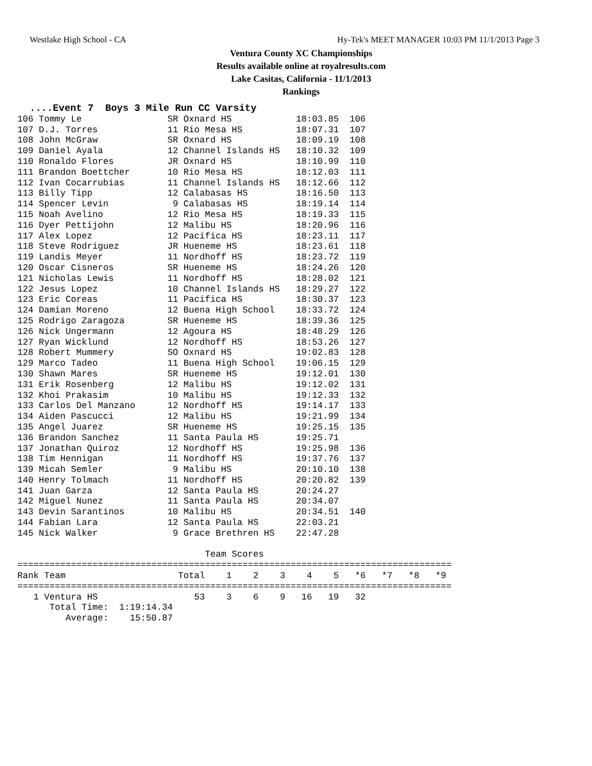Westlake High School - CA Hy-Tek's MEET MANAGER 10:03 PM 11/1/2013 Page 3
Ventura County XC Championships
Results available online at royalresults.com
Lake Casitas, California - 11/1/2013
Rankings
....Event 7  Boys 3 Mile Run CC Varsity
106 Tommy Le                SR Oxnard HS            18:03.85  106
107 D.J. Torres             11 Rio Mesa HS          18:07.31  107
108 John McGraw             SR Oxnard HS            18:09.19  108
109 Daniel Ayala            12 Channel Islands HS   18:10.32  109
110 Ronaldo Flores          JR Oxnard HS            18:10.99  110
111 Brandon Boettcher       10 Rio Mesa HS          18:12.03  111
112 Ivan Cocarrubias        11 Channel Islands HS   18:12.66  112
113 Billy Tipp              12 Calabasas HS         18:16.50  113
114 Spencer Levin            9 Calabasas HS         18:19.14  114
115 Noah Avelino            12 Rio Mesa HS          18:19.33  115
116 Dyer Pettijohn          12 Malibu HS            18:20.96  116
117 Alex Lopez              12 Pacifica HS          18:23.11  117
118 Steve Rodriguez         JR Hueneme HS           18:23.61  118
119 Landis Meyer            11 Nordhoff HS          18:23.72  119
120 Oscar Cisneros          SR Hueneme HS           18:24.26  120
121 Nicholas Lewis          11 Nordhoff HS          18:28.02  121
122 Jesus Lopez             10 Channel Islands HS   18:29.27  122
123 Eric Coreas             11 Pacifica HS          18:30.37  123
124 Damian Moreno           12 Buena High School    18:33.72  124
125 Rodrigo Zaragoza        SR Hueneme HS           18:39.36  125
126 Nick Ungermann          12 Agoura HS            18:48.29  126
127 Ryan Wicklund           12 Nordhoff HS          18:53.26  127
128 Robert Mummery          SO Oxnard HS            19:02.83  128
129 Marco Tadeo             11 Buena High School    19:06.15  129
130 Shawn Mares             SR Hueneme HS           19:12.01  130
131 Erik Rosenberg          12 Malibu HS            19:12.02  131
132 Khoi Prakasim           10 Malibu HS            19:12.33  132
133 Carlos Del Manzano      12 Nordhoff HS          19:14.17  133
134 Aiden Pascucci          12 Malibu HS            19:21.99  134
135 Angel Juarez            SR Hueneme HS           19:25.15  135
136 Brandon Sanchez         11 Santa Paula HS       19:25.71
137 Jonathan Quiroz         12 Nordhoff HS          19:25.98  136
138 Tim Hennigan            11 Nordhoff HS          19:37.76  137
139 Micah Semler             9 Malibu HS            20:10.10  138
140 Henry Tolmach           11 Nordhoff HS          20:20.82  139
141 Juan Garza              12 Santa Paula HS       20:24.27
142 Miguel Nunez            11 Santa Paula HS       20:34.07
143 Devin Sarantinos        10 Malibu HS            20:34.51  140
144 Fabian Lara             12 Santa Paula HS       22:03.21
145 Nick Walker              9 Grace Brethren HS    22:47.28

                                   Team Scores
=================================================================================
Rank Team                     Total    1    2    3    4    5   *6   *7   *8   *9
=================================================================================
   1 Ventura HS                  53    3    6    9   16   19   32
      Total Time:  1:19:14.34
         Average:    15:50.87